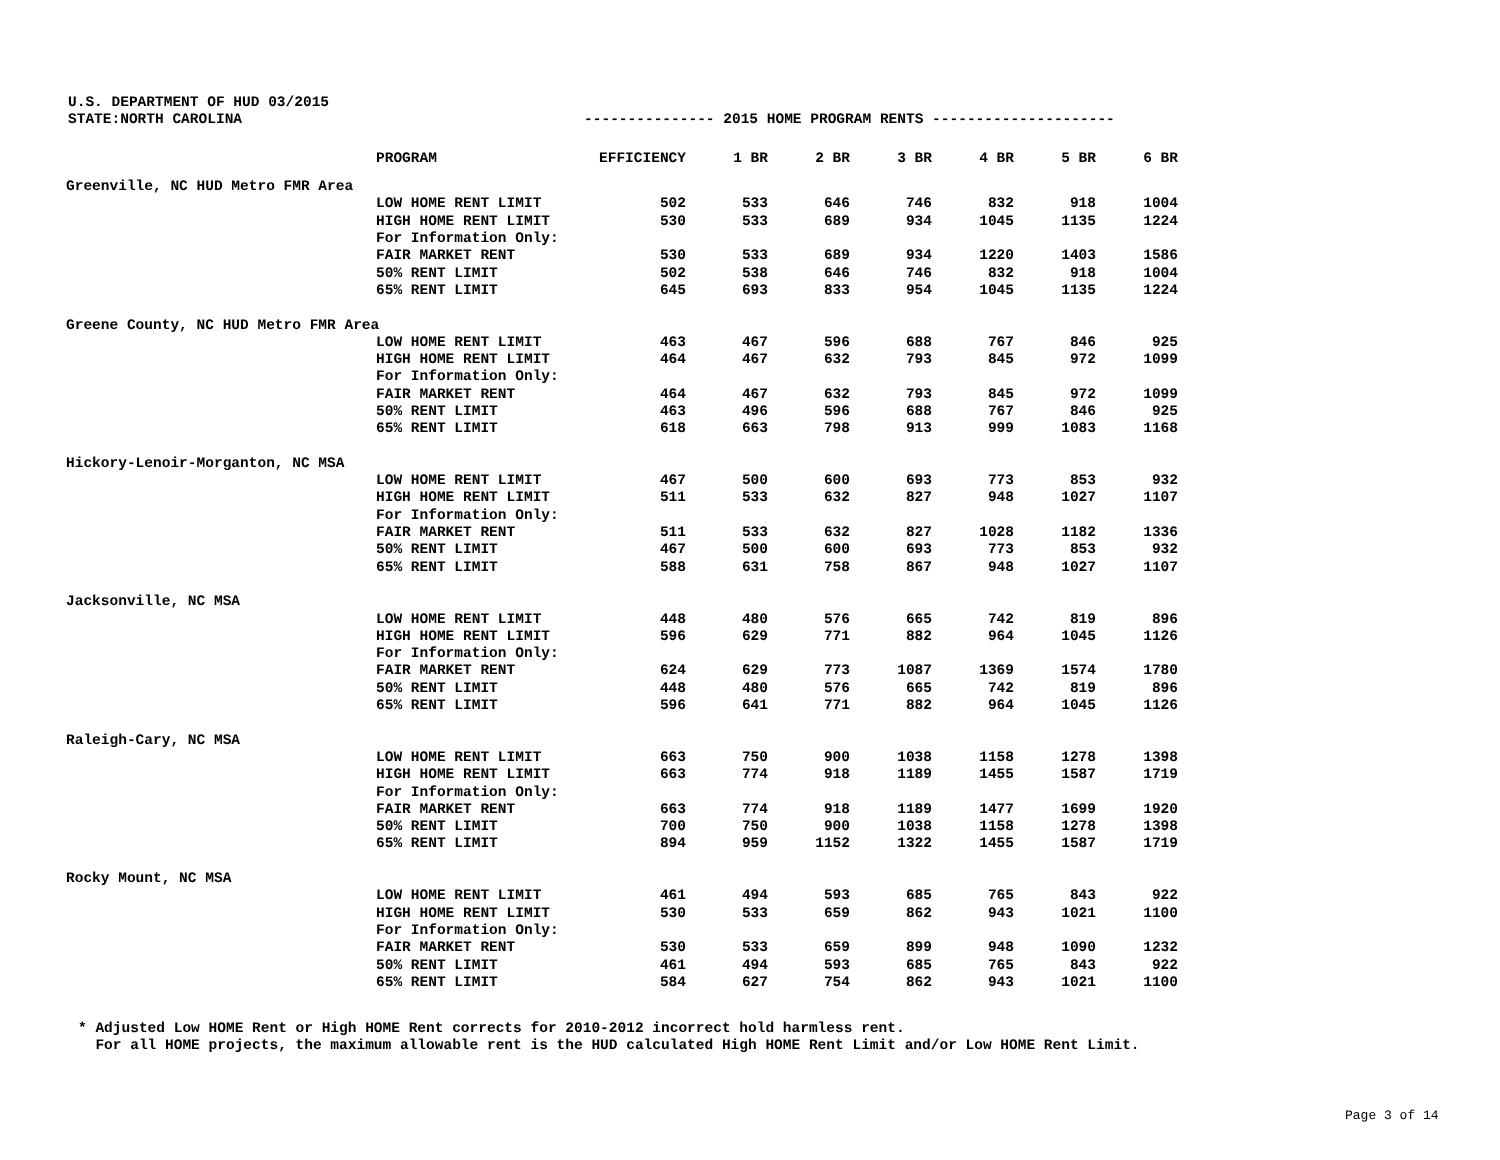U.S. DEPARTMENT OF HUD 03/2015
STATE:NORTH CAROLINA --------------- 2015 HOME PROGRAM RENTS ---------------------
| | PROGRAM | EFFICIENCY | 1 BR | 2 BR | 3 BR | 4 BR | 5 BR | 6 BR |
| --- | --- | --- | --- | --- | --- | --- | --- | --- |
| Greenville, NC HUD Metro FMR Area | | | | | | | | |
| | LOW HOME RENT LIMIT | 502 | 533 | 646 | 746 | 832 | 918 | 1004 |
| | HIGH HOME RENT LIMIT | 530 | 533 | 689 | 934 | 1045 | 1135 | 1224 |
| | For Information Only: | | | | | | | |
| | FAIR MARKET RENT | 530 | 533 | 689 | 934 | 1220 | 1403 | 1586 |
| | 50% RENT LIMIT | 502 | 538 | 646 | 746 | 832 | 918 | 1004 |
| | 65% RENT LIMIT | 645 | 693 | 833 | 954 | 1045 | 1135 | 1224 |
| Greene County, NC HUD Metro FMR Area | | | | | | | | |
| | LOW HOME RENT LIMIT | 463 | 467 | 596 | 688 | 767 | 846 | 925 |
| | HIGH HOME RENT LIMIT | 464 | 467 | 632 | 793 | 845 | 972 | 1099 |
| | For Information Only: | | | | | | | |
| | FAIR MARKET RENT | 464 | 467 | 632 | 793 | 845 | 972 | 1099 |
| | 50% RENT LIMIT | 463 | 496 | 596 | 688 | 767 | 846 | 925 |
| | 65% RENT LIMIT | 618 | 663 | 798 | 913 | 999 | 1083 | 1168 |
| Hickory-Lenoir-Morganton, NC MSA | | | | | | | | |
| | LOW HOME RENT LIMIT | 467 | 500 | 600 | 693 | 773 | 853 | 932 |
| | HIGH HOME RENT LIMIT | 511 | 533 | 632 | 827 | 948 | 1027 | 1107 |
| | For Information Only: | | | | | | | |
| | FAIR MARKET RENT | 511 | 533 | 632 | 827 | 1028 | 1182 | 1336 |
| | 50% RENT LIMIT | 467 | 500 | 600 | 693 | 773 | 853 | 932 |
| | 65% RENT LIMIT | 588 | 631 | 758 | 867 | 948 | 1027 | 1107 |
| Jacksonville, NC MSA | | | | | | | | |
| | LOW HOME RENT LIMIT | 448 | 480 | 576 | 665 | 742 | 819 | 896 |
| | HIGH HOME RENT LIMIT | 596 | 629 | 771 | 882 | 964 | 1045 | 1126 |
| | For Information Only: | | | | | | | |
| | FAIR MARKET RENT | 624 | 629 | 773 | 1087 | 1369 | 1574 | 1780 |
| | 50% RENT LIMIT | 448 | 480 | 576 | 665 | 742 | 819 | 896 |
| | 65% RENT LIMIT | 596 | 641 | 771 | 882 | 964 | 1045 | 1126 |
| Raleigh-Cary, NC MSA | | | | | | | | |
| | LOW HOME RENT LIMIT | 663 | 750 | 900 | 1038 | 1158 | 1278 | 1398 |
| | HIGH HOME RENT LIMIT | 663 | 774 | 918 | 1189 | 1455 | 1587 | 1719 |
| | For Information Only: | | | | | | | |
| | FAIR MARKET RENT | 663 | 774 | 918 | 1189 | 1477 | 1699 | 1920 |
| | 50% RENT LIMIT | 700 | 750 | 900 | 1038 | 1158 | 1278 | 1398 |
| | 65% RENT LIMIT | 894 | 959 | 1152 | 1322 | 1455 | 1587 | 1719 |
| Rocky Mount, NC MSA | | | | | | | | |
| | LOW HOME RENT LIMIT | 461 | 494 | 593 | 685 | 765 | 843 | 922 |
| | HIGH HOME RENT LIMIT | 530 | 533 | 659 | 862 | 943 | 1021 | 1100 |
| | For Information Only: | | | | | | | |
| | FAIR MARKET RENT | 530 | 533 | 659 | 899 | 948 | 1090 | 1232 |
| | 50% RENT LIMIT | 461 | 494 | 593 | 685 | 765 | 843 | 922 |
| | 65% RENT LIMIT | 584 | 627 | 754 | 862 | 943 | 1021 | 1100 |
* Adjusted Low HOME Rent or High HOME Rent corrects for 2010-2012 incorrect hold harmless rent. For all HOME projects, the maximum allowable rent is the HUD calculated High HOME Rent Limit and/or Low HOME Rent Limit.
Page 3 of 14